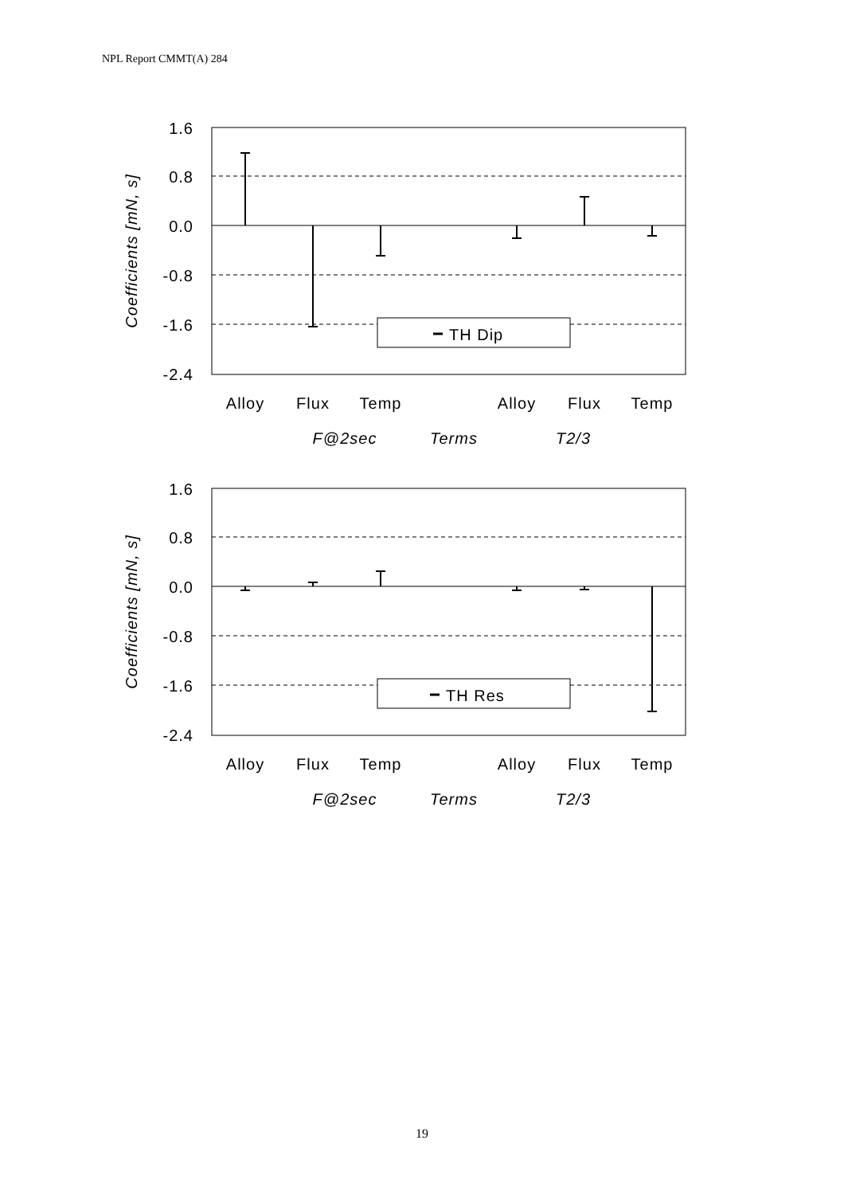NPL Report CMMT(A) 284
TH Dip
1.6
0.8
0.0
-0.8
-1.6
-2.4
Alloy
Flux
Temp
Alloy
Flux
Temp
F@2sec
Terms
T2/3
Coefficients [mN, s]
TH Res
1.6
0.8
0.0
-0.8
-1.6
-2.4
Alloy
Flux
Temp
Alloy
Flux
Temp
F@2sec
Terms
T2/3
Coefficients [mN, s]
19